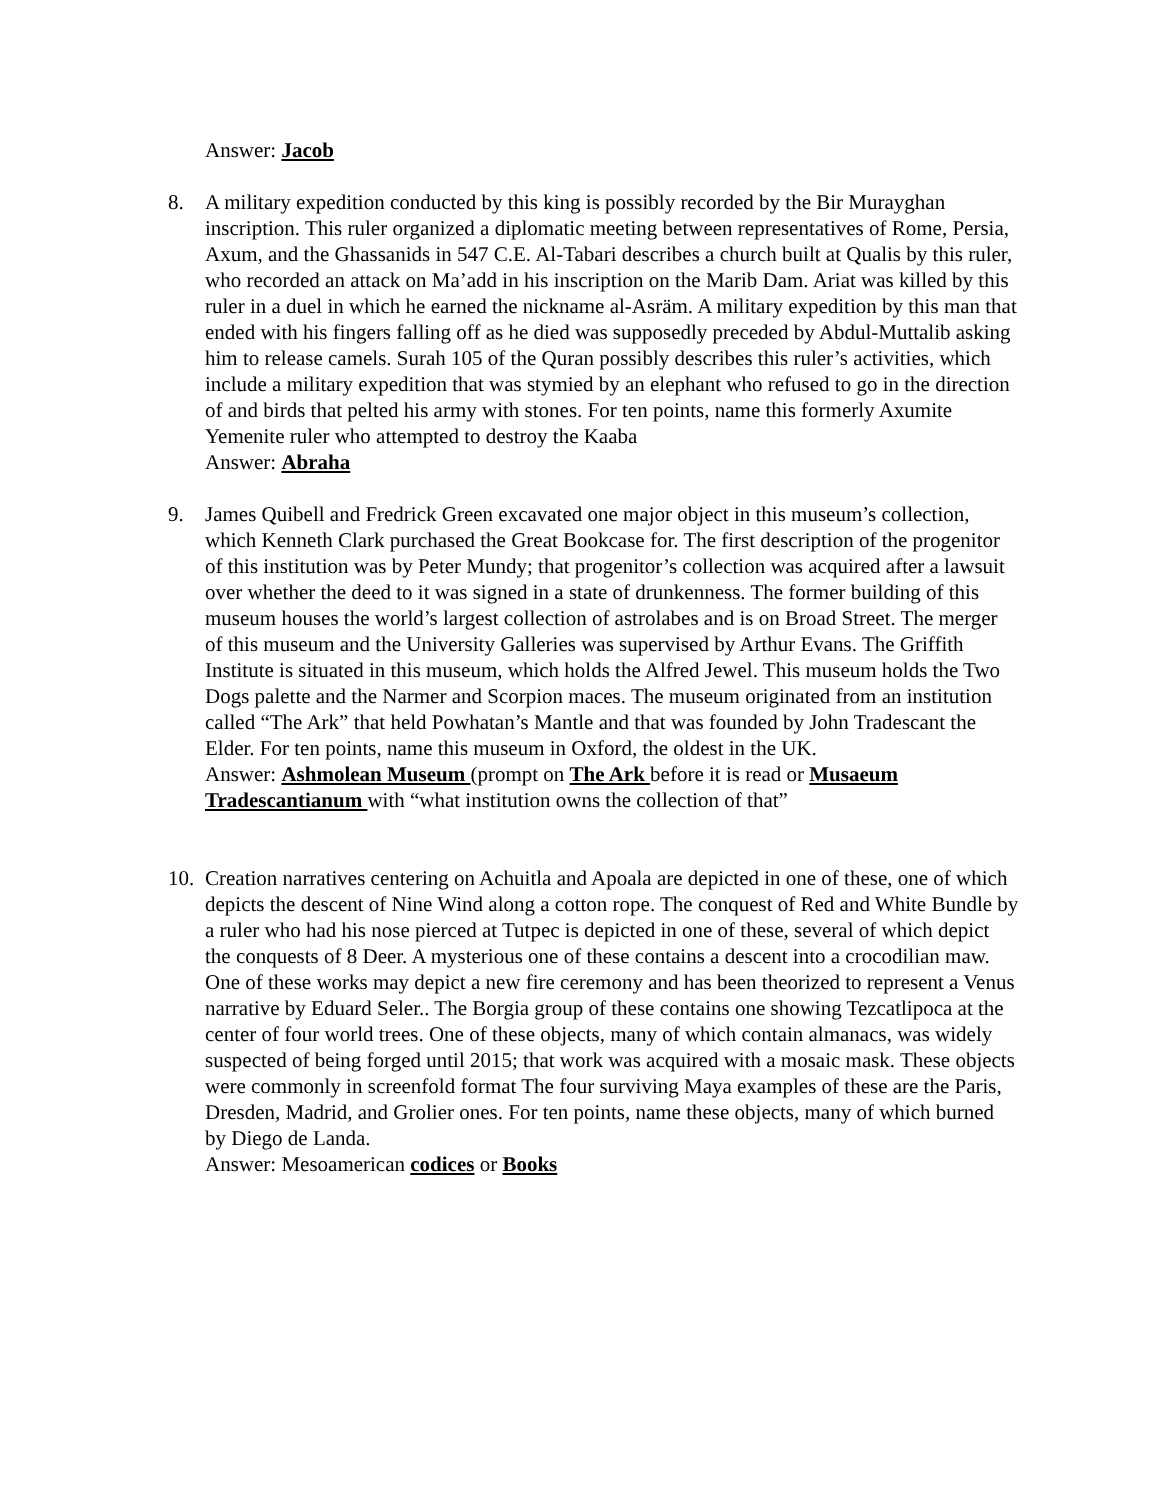Answer: Jacob
8. A military expedition conducted by this king is possibly recorded by the Bir Murayghan inscription. This ruler organized a diplomatic meeting between representatives of Rome, Persia, Axum, and the Ghassanids in 547 C.E. Al-Tabari describes a church built at Qualis by this ruler, who recorded an attack on Ma’add in his inscription on the Marib Dam. Ariat was killed by this ruler in a duel in which he earned the nickname al-Asräm. A military expedition by this man that ended with his fingers falling off as he died was supposedly preceded by Abdul-Muttalib asking him to release camels. Surah 105 of the Quran possibly describes this ruler’s activities, which include a military expedition that was stymied by an elephant who refused to go in the direction of and birds that pelted his army with stones. For ten points, name this formerly Axumite Yemenite ruler who attempted to destroy the Kaaba
Answer: Abraha
9. James Quibell and Fredrick Green excavated one major object in this museum’s collection, which Kenneth Clark purchased the Great Bookcase for. The first description of the progenitor of this institution was by Peter Mundy; that progenitor’s collection was acquired after a lawsuit over whether the deed to it was signed in a state of drunkenness. The former building of this museum houses the world’s largest collection of astrolabes and is on Broad Street. The merger of this museum and the University Galleries was supervised by Arthur Evans. The Griffith Institute is situated in this museum, which holds the Alfred Jewel. This museum holds the Two Dogs palette and the Narmer and Scorpion maces. The museum originated from an institution called “The Ark” that held Powhatan’s Mantle and that was founded by John Tradescant the Elder. For ten points, name this museum in Oxford, the oldest in the UK.
Answer: Ashmolean Museum (prompt on The Ark before it is read or Musaeum Tradescantianum with “what institution owns the collection of that”
10. Creation narratives centering on Achuitla and Apoala are depicted in one of these, one of which depicts the descent of Nine Wind along a cotton rope. The conquest of Red and White Bundle by a ruler who had his nose pierced at Tutpec is depicted in one of these, several of which depict the conquests of 8 Deer. A mysterious one of these contains a descent into a crocodilian maw. One of these works may depict a new fire ceremony and has been theorized to represent a Venus narrative by Eduard Seler.. The Borgia group of these contains one showing Tezcatlipoca at the center of four world trees. One of these objects, many of which contain almanacs, was widely suspected of being forged until 2015; that work was acquired with a mosaic mask. These objects were commonly in screenfold format The four surviving Maya examples of these are the Paris, Dresden, Madrid, and Grolier ones. For ten points, name these objects, many of which burned by Diego de Landa.
Answer: Mesoamerican codices or Books